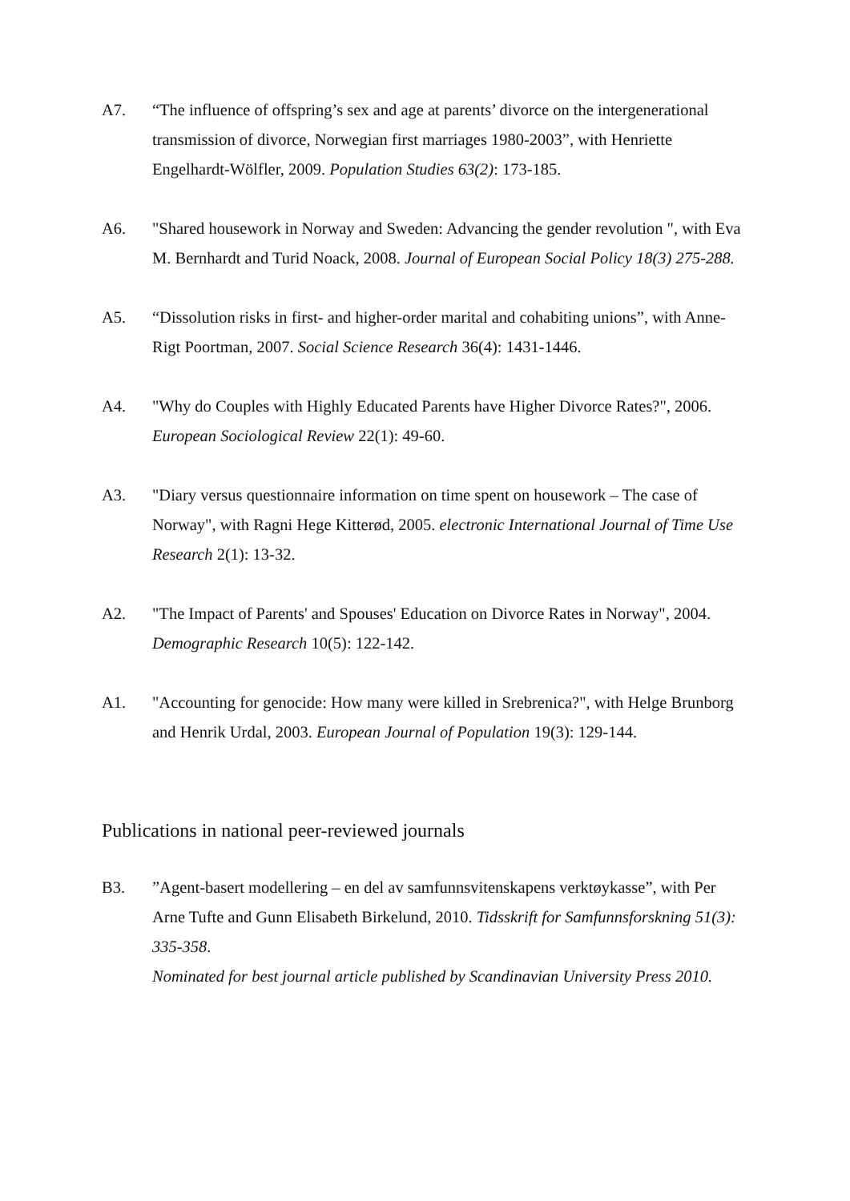A7. “The influence of offspring’s sex and age at parents’ divorce on the intergenerational transmission of divorce, Norwegian first marriages 1980-2003”, with Henriette Engelhardt-Wölfler, 2009. Population Studies 63(2): 173-185.
A6. "Shared housework in Norway and Sweden: Advancing the gender revolution ", with Eva M. Bernhardt and Turid Noack, 2008. Journal of European Social Policy 18(3) 275-288.
A5. “Dissolution risks in first- and higher-order marital and cohabiting unions”, with Anne-Rigt Poortman, 2007. Social Science Research 36(4): 1431-1446.
A4. "Why do Couples with Highly Educated Parents have Higher Divorce Rates?", 2006. European Sociological Review 22(1): 49-60.
A3. "Diary versus questionnaire information on time spent on housework – The case of Norway", with Ragni Hege Kitterød, 2005. electronic International Journal of Time Use Research 2(1): 13-32.
A2. "The Impact of Parents' and Spouses' Education on Divorce Rates in Norway", 2004. Demographic Research 10(5): 122-142.
A1. "Accounting for genocide: How many were killed in Srebrenica?", with Helge Brunborg and Henrik Urdal, 2003. European Journal of Population 19(3): 129-144.
Publications in national peer-reviewed journals
B3. ”Agent-basert modellering – en del av samfunnsvitenskapens verktøykasse”, with Per Arne Tufte and Gunn Elisabeth Birkelund, 2010. Tidsskrift for Samfunnsforskning 51(3): 335-358.
Nominated for best journal article published by Scandinavian University Press 2010.